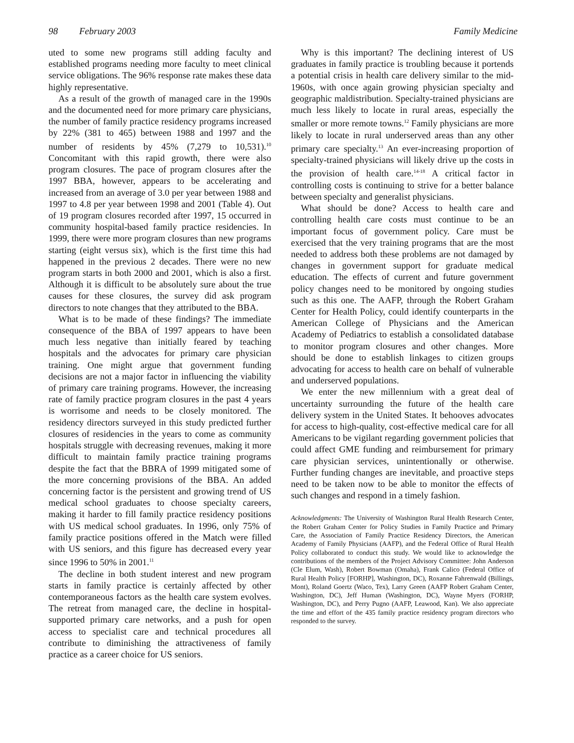98 February 2003 Family Medicine
uted to some new programs still adding faculty and established programs needing more faculty to meet clinical service obligations. The 96% response rate makes these data highly representative.
As a result of the growth of managed care in the 1990s and the documented need for more primary care physicians, the number of family practice residency programs increased by 22% (381 to 465) between 1988 and 1997 and the number of residents by 45% (7,279 to 10,531).<sup>10</sup> Concomitant with this rapid growth, there were also program closures. The pace of program closures after the 1997 BBA, however, appears to be accelerating and increased from an average of 3.0 per year between 1988 and 1997 to 4.8 per year between 1998 and 2001 (Table 4). Out of 19 program closures recorded after 1997, 15 occurred in community hospital-based family practice residencies. In 1999, there were more program closures than new programs starting (eight versus six), which is the first time this had happened in the previous 2 decades. There were no new program starts in both 2000 and 2001, which is also a first. Although it is difficult to be absolutely sure about the true causes for these closures, the survey did ask program directors to note changes that they attributed to the BBA.
What is to be made of these findings? The immediate consequence of the BBA of 1997 appears to have been much less negative than initially feared by teaching hospitals and the advocates for primary care physician training. One might argue that government funding decisions are not a major factor in influencing the viability of primary care training programs. However, the increasing rate of family practice program closures in the past 4 years is worrisome and needs to be closely monitored. The residency directors surveyed in this study predicted further closures of residencies in the years to come as community hospitals struggle with decreasing revenues, making it more difficult to maintain family practice training programs despite the fact that the BBRA of 1999 mitigated some of the more concerning provisions of the BBA. An added concerning factor is the persistent and growing trend of US medical school graduates to choose specialty careers, making it harder to fill family practice residency positions with US medical school graduates. In 1996, only 75% of family practice positions offered in the Match were filled with US seniors, and this figure has decreased every year since 1996 to 50% in 2001.<sup>11</sup>
The decline in both student interest and new program starts in family practice is certainly affected by other contemporaneous factors as the health care system evolves. The retreat from managed care, the decline in hospital-supported primary care networks, and a push for open access to specialist care and technical procedures all contribute to diminishing the attractiveness of family practice as a career choice for US seniors.
Why is this important? The declining interest of US graduates in family practice is troubling because it portends a potential crisis in health care delivery similar to the mid-1960s, with once again growing physician specialty and geographic maldistribution. Specialty-trained physicians are much less likely to locate in rural areas, especially the smaller or more remote towns.<sup>12</sup> Family physicians are more likely to locate in rural underserved areas than any other primary care specialty.<sup>13</sup> An ever-increasing proportion of specialty-trained physicians will likely drive up the costs in the provision of health care.<sup>14-18</sup> A critical factor in controlling costs is continuing to strive for a better balance between specialty and generalist physicians.
What should be done? Access to health care and controlling health care costs must continue to be an important focus of government policy. Care must be exercised that the very training programs that are the most needed to address both these problems are not damaged by changes in government support for graduate medical education. The effects of current and future government policy changes need to be monitored by ongoing studies such as this one. The AAFP, through the Robert Graham Center for Health Policy, could identify counterparts in the American College of Physicians and the American Academy of Pediatrics to establish a consolidated database to monitor program closures and other changes. More should be done to establish linkages to citizen groups advocating for access to health care on behalf of vulnerable and underserved populations.
We enter the new millennium with a great deal of uncertainty surrounding the future of the health care delivery system in the United States. It behooves advocates for access to high-quality, cost-effective medical care for all Americans to be vigilant regarding government policies that could affect GME funding and reimbursement for primary care physician services, unintentionally or otherwise. Further funding changes are inevitable, and proactive steps need to be taken now to be able to monitor the effects of such changes and respond in a timely fashion.
Acknowledgments: The University of Washington Rural Health Research Center, the Robert Graham Center for Policy Studies in Family Practice and Primary Care, the Association of Family Practice Residency Directors, the American Academy of Family Physicians (AAFP), and the Federal Office of Rural Health Policy collaborated to conduct this study. We would like to acknowledge the contributions of the members of the Project Advisory Committee: John Anderson (Cle Elum, Wash), Robert Bowman (Omaha), Frank Calico (Federal Office of Rural Health Policy [FORHP], Washington, DC), Roxanne Fahrenwald (Billings, Mont), Roland Goertz (Waco, Tex), Larry Green (AAFP Robert Graham Center, Washington, DC), Jeff Human (Washington, DC), Wayne Myers (FORHP, Washington, DC), and Perry Pugno (AAFP, Leawood, Kan). We also appreciate the time and effort of the 435 family practice residency program directors who responded to the survey.